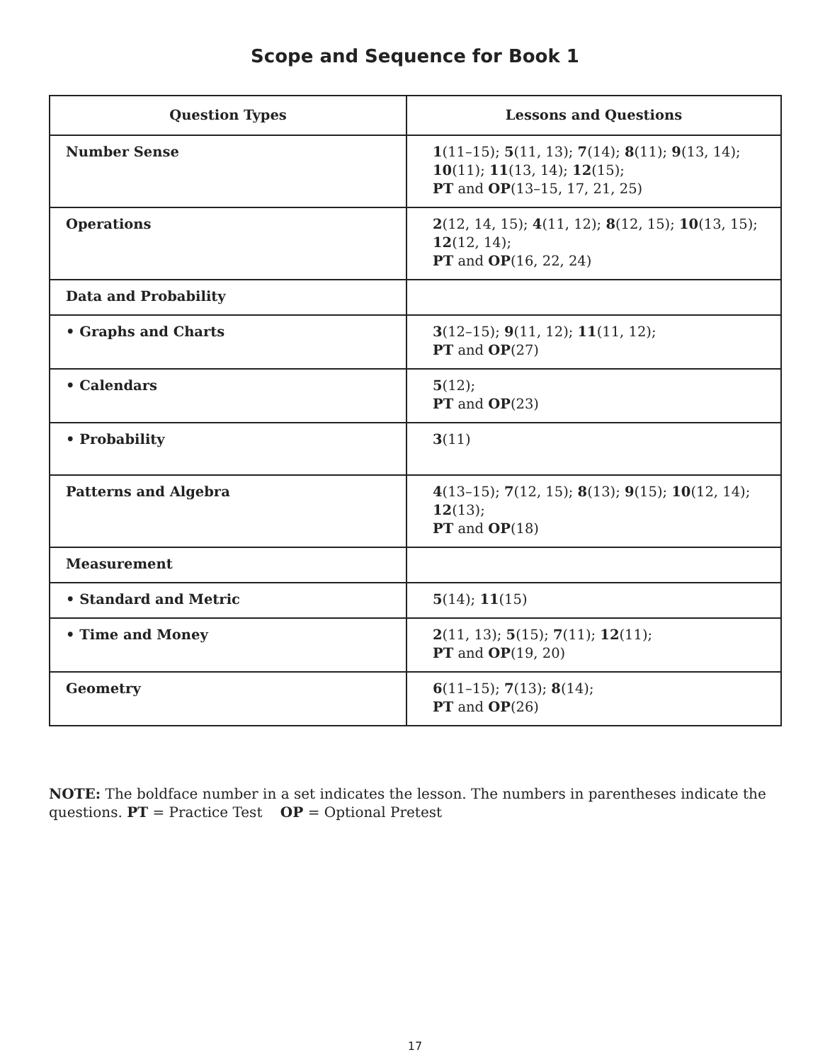Scope and Sequence for Book 1
| Question Types | Lessons and Questions |
| --- | --- |
| Number Sense | 1 (11–15); 5 (11, 13); 7 (14); 8 (11); 9 (13, 14); 10 (11); 11 (13, 14); 12 (15); PT and OP (13–15, 17, 21, 25) |
| Operations | 2 (12, 14, 15); 4 (11, 12); 8 (12, 15); 10 (13, 15); 12 (12, 14); PT and OP (16, 22, 24) |
| Data and Probability | |
| • Graphs and Charts | 3 (12–15); 9 (11, 12); 11 (11, 12); PT and OP (27) |
| • Calendars | 5 (12); PT and OP (23) |
| • Probability | 3 (11) |
| Patterns and Algebra | 4 (13–15); 7 (12, 15); 8 (13); 9 (15); 10 (12, 14); 12 (13); PT and OP (18) |
| Measurement | |
| • Standard and Metric | 5 (14); 11 (15) |
| • Time and Money | 2 (11, 13); 5 (15); 7 (11); 12 (11); PT and OP (19, 20) |
| Geometry | 6 (11–15); 7 (13); 8 (14); PT and OP (26) |
NOTE: The boldface number in a set indicates the lesson. The numbers in parentheses indicate the questions. PT = Practice Test OP = Optional Pretest
17